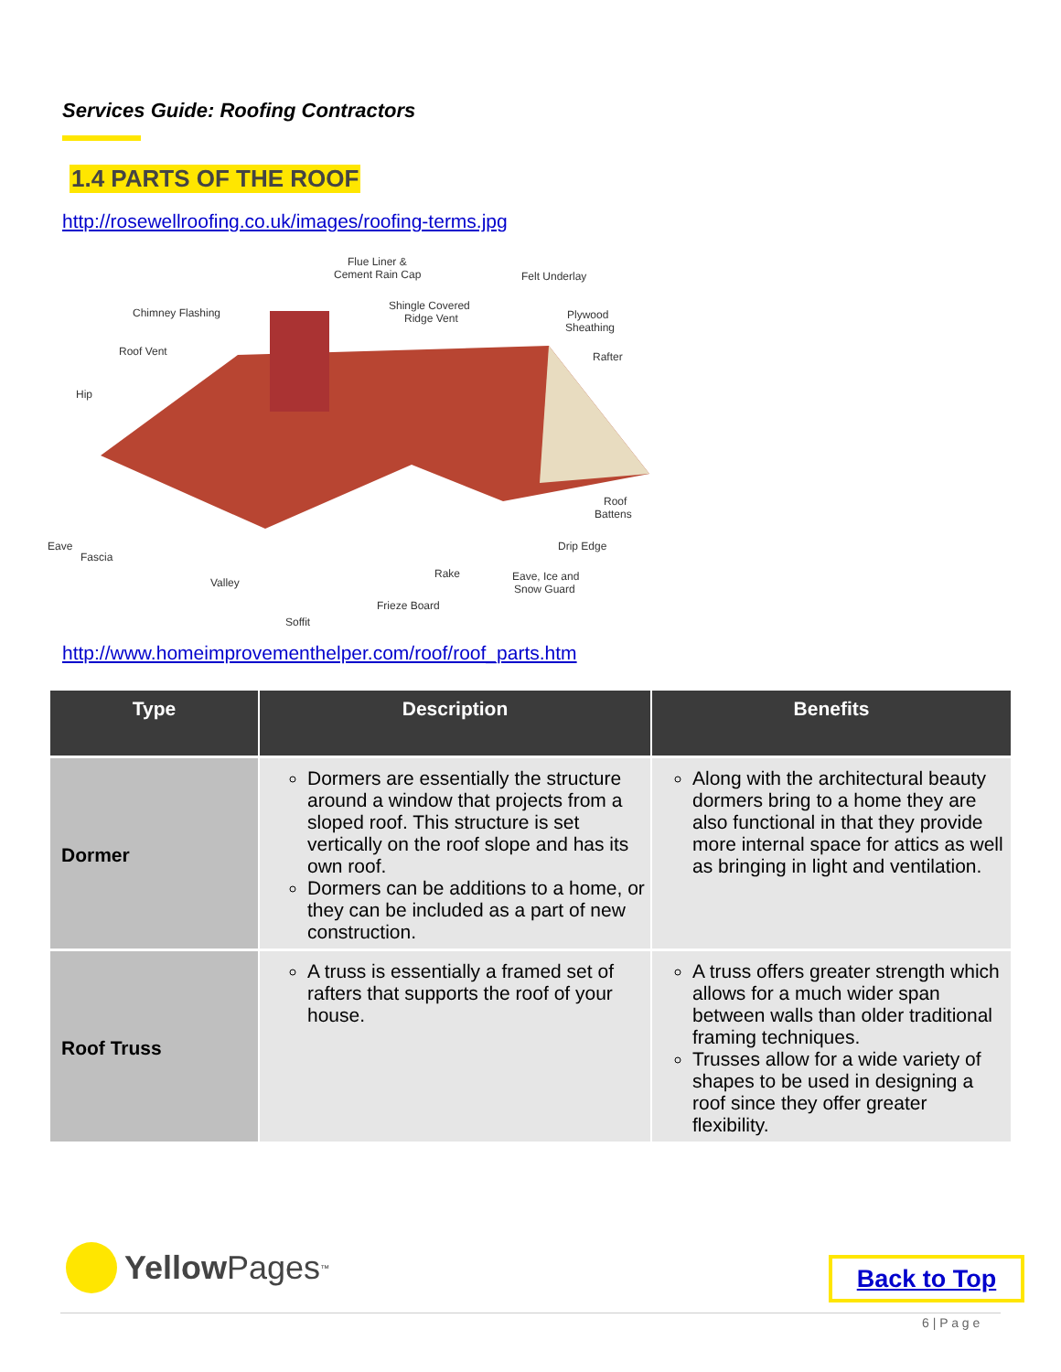Services Guide: Roofing Contractors
1.4 PARTS OF THE ROOF
http://rosewellroofing.co.uk/images/roofing-terms.jpg
Flue Liner &
Cement Rain Cap
Felt Underlay
Shingle Covered
Ridge Vent
Chimney Flashing
Plywood
Sheathing
Roof Vent
Rafter
Hip
Roof
Battens
Eave
Fascia
Drip Edge
Rake
Eave, Ice and
Snow Guard
Valley
Frieze Board
Soffit
http://www.homeimprovementhelper.com/roof/roof_parts.htm
| Type | Description | Benefits |
| --- | --- | --- |
| Dormer | Dormers are essentially the structure around a window that projects from a sloped roof. This structure is set vertically on the roof slope and has its own roof. Dormers can be additions to a home, or they can be included as a part of new construction. | Along with the architectural beauty dormers bring to a home they are also functional in that they provide more internal space for attics as well as bringing in light and ventilation. |
| Roof Truss | A truss is essentially a framed set of rafters that supports the roof of your house. | A truss offers greater strength which allows for a much wider span between walls than older traditional framing techniques. Trusses allow for a wide variety of shapes to be used in designing a roof since they offer greater flexibility. |
Yellow Pages<sup>™</sup> Back to Top
6 | P a g e